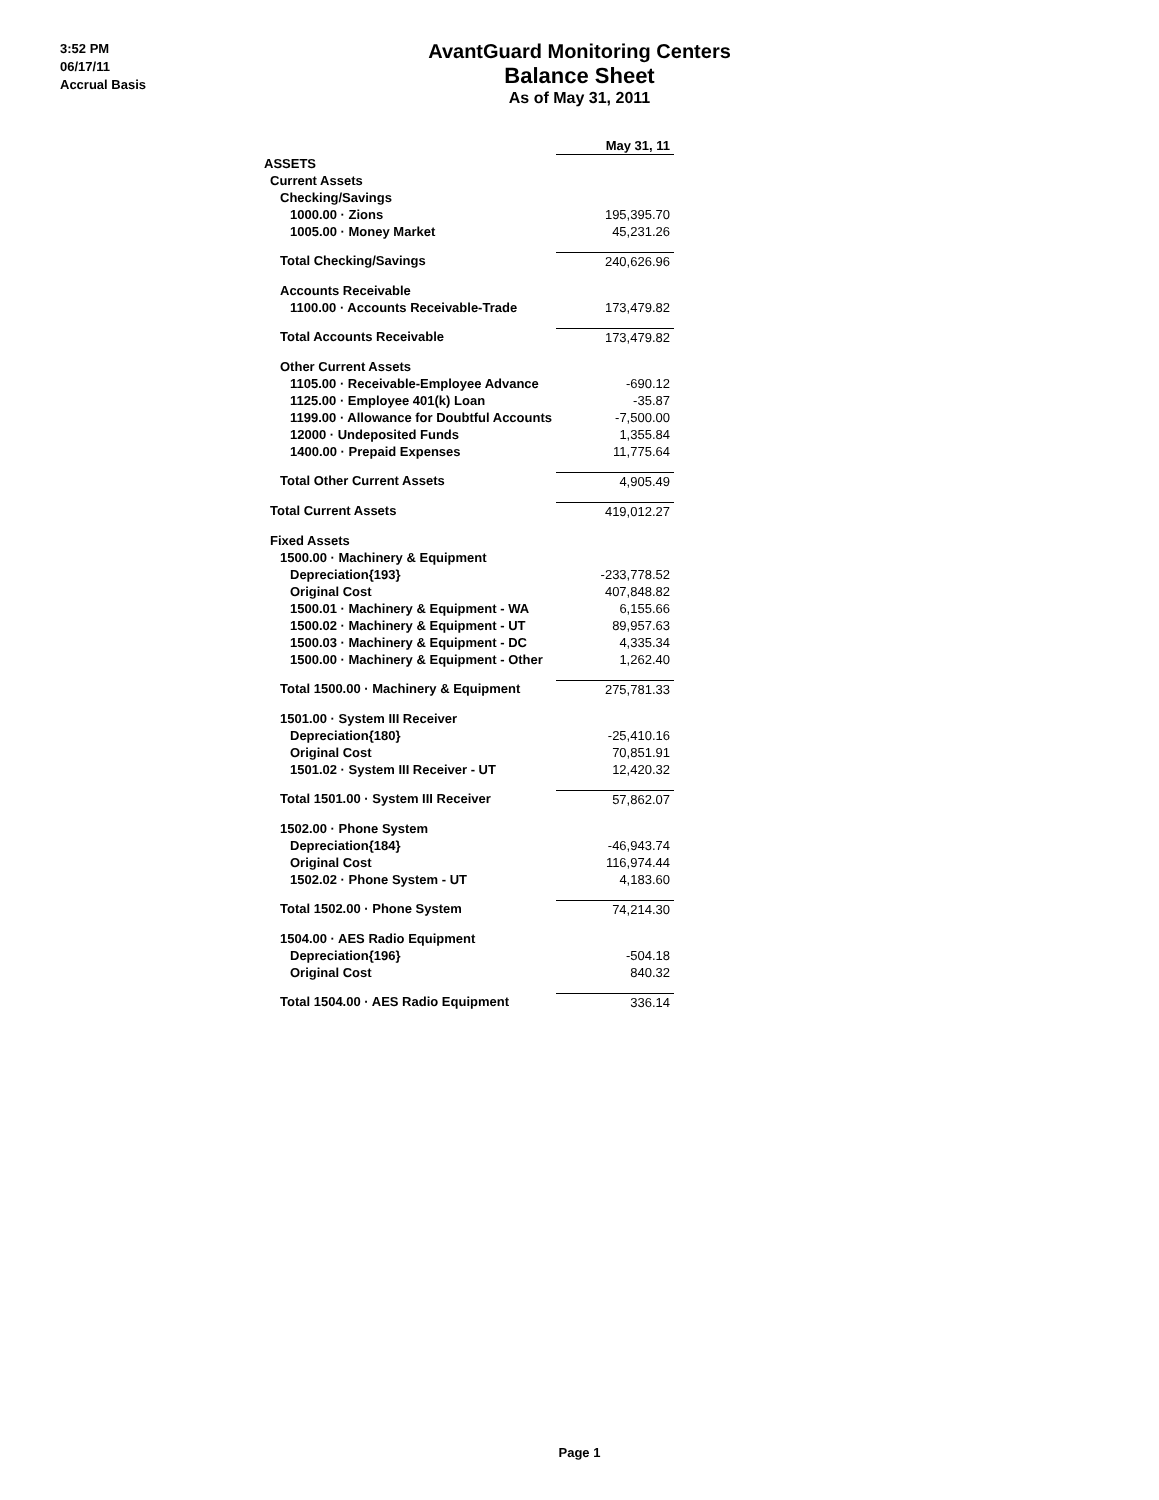3:52 PM
06/17/11
Accrual Basis
AvantGuard Monitoring Centers
Balance Sheet
As of May 31, 2011
| | May 31, 11 |
| ASSETS | |
| Current Assets | |
| Checking/Savings | |
| 1000.00 · Zions | 195,395.70 |
| 1005.00 · Money Market | 45,231.26 |
| Total Checking/Savings | 240,626.96 |
| Accounts Receivable | |
| 1100.00 · Accounts Receivable-Trade | 173,479.82 |
| Total Accounts Receivable | 173,479.82 |
| Other Current Assets | |
| 1105.00 · Receivable-Employee Advance | -690.12 |
| 1125.00 · Employee 401(k) Loan | -35.87 |
| 1199.00 · Allowance for Doubtful Accounts | -7,500.00 |
| 12000 · Undeposited Funds | 1,355.84 |
| 1400.00 · Prepaid Expenses | 11,775.64 |
| Total Other Current Assets | 4,905.49 |
| Total Current Assets | 419,012.27 |
| Fixed Assets | |
| 1500.00 · Machinery & Equipment | |
| Depreciation{193} | -233,778.52 |
| Original Cost | 407,848.82 |
| 1500.01 · Machinery & Equipment - WA | 6,155.66 |
| 1500.02 · Machinery & Equipment - UT | 89,957.63 |
| 1500.03 · Machinery & Equipment - DC | 4,335.34 |
| 1500.00 · Machinery & Equipment - Other | 1,262.40 |
| Total 1500.00 · Machinery & Equipment | 275,781.33 |
| 1501.00 · System III Receiver | |
| Depreciation{180} | -25,410.16 |
| Original Cost | 70,851.91 |
| 1501.02 · System III Receiver - UT | 12,420.32 |
| Total 1501.00 · System III Receiver | 57,862.07 |
| 1502.00 · Phone System | |
| Depreciation{184} | -46,943.74 |
| Original Cost | 116,974.44 |
| 1502.02 · Phone System - UT | 4,183.60 |
| Total 1502.00 · Phone System | 74,214.30 |
| 1504.00 · AES Radio Equipment | |
| Depreciation{196} | -504.18 |
| Original Cost | 840.32 |
| Total 1504.00 · AES Radio Equipment | 336.14 |
Page 1